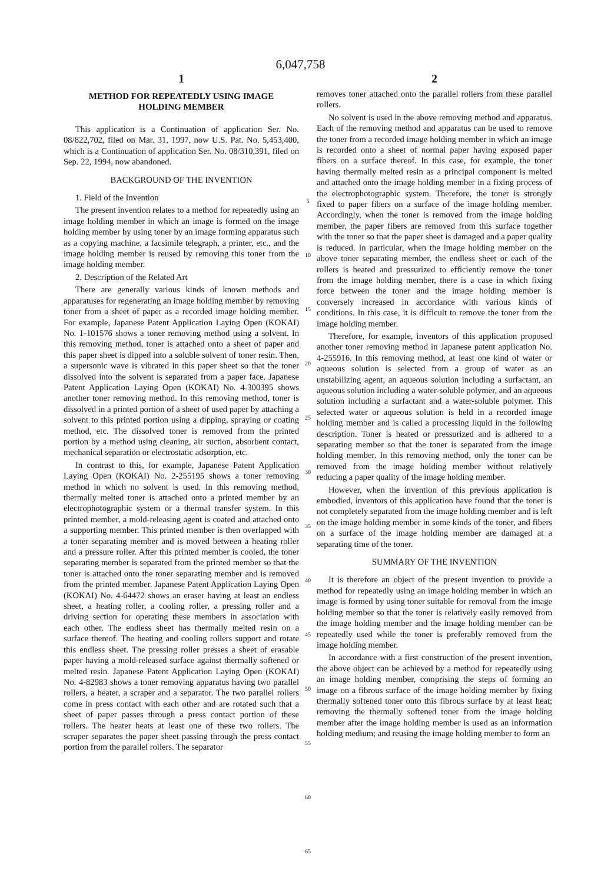6,047,758
1
METHOD FOR REPEATEDLY USING IMAGE
HOLDING MEMBER
This application is a Continuation of application Ser. No. 08/822,702, filed on Mar. 31, 1997, now U.S. Pat. No. 5,453,400, which is a Continuation of application Ser. No. 08/310,391, filed on Sep. 22, 1994, now abandoned.
BACKGROUND OF THE INVENTION
1. Field of the Invention
The present invention relates to a method for repeatedly using an image holding member in which an image is formed on the image holding member by using toner by an image forming apparatus such as a copying machine, a facsimile telegraph, a printer, etc., and the image holding member is reused by removing this toner from the image holding member.
2. Description of the Related Art
There are generally various kinds of known methods and apparatuses for regenerating an image holding member by removing toner from a sheet of paper as a recorded image holding member. For example, Japanese Patent Application Laying Open (KOKAI) No. 1-101576 shows a toner removing method using a solvent. In this removing method, toner is attached onto a sheet of paper and this paper sheet is dipped into a soluble solvent of toner resin. Then, a supersonic wave is vibrated in this paper sheet so that the toner dissolved into the solvent is separated from a paper face. Japanese Patent Application Laying Open (KOKAI) No. 4-300395 shows another toner removing method. In this removing method, toner is dissolved in a printed portion of a sheet of used paper by attaching a solvent to this printed portion using a dipping, spraying or coating method, etc. The dissolved toner is removed from the printed portion by a method using cleaning, air suction, absorbent contact, mechanical separation or electrostatic adsorption, etc.
In contrast to this, for example, Japanese Patent Application Laying Open (KOKAI) No. 2-255195 shows a toner removing method in which no solvent is used. In this removing method, thermally melted toner is attached onto a printed member by an electrophotographic system or a thermal transfer system. In this printed member, a mold-releasing agent is coated and attached onto a supporting member. This printed member is then overlapped with a toner separating member and is moved between a heating roller and a pressure roller. After this printed member is cooled, the toner separating member is separated from the printed member so that the toner is attached onto the toner separating member and is removed from the printed member. Japanese Patent Application Laying Open (KOKAI) No. 4-64472 shows an eraser having at least an endless sheet, a heating roller, a cooling roller, a pressing roller and a driving section for operating these members in association with each other. The endless sheet has thermally melted resin on a surface thereof. The heating and cooling rollers support and rotate this endless sheet. The pressing roller presses a sheet of erasable paper having a mold-released surface against thermally softened or melted resin. Japanese Patent Application Laying Open (KOKAI) No. 4-82983 shows a toner removing apparatus having two parallel rollers, a heater, a scraper and a separator. The two parallel rollers come in press contact with each other and are rotated such that a sheet of paper passes through a press contact portion of these rollers. The heater heats at least one of these two rollers. The scraper separates the paper sheet passing through the press contact portion from the parallel rollers. The separator
5
10
15
20
25
30
35
40
45
50
55
60
65
2
removes toner attached onto the parallel rollers from these parallel rollers.
No solvent is used in the above removing method and apparatus. Each of the removing method and apparatus can be used to remove the toner from a recorded image holding member in which an image is recorded onto a sheet of normal paper having exposed paper fibers on a surface thereof. In this case, for example, the toner having thermally melted resin as a principal component is melted and attached onto the image holding member in a fixing process of the electrophotographic system. Therefore, the toner is strongly fixed to paper fibers on a surface of the image holding member. Accordingly, when the toner is removed from the image holding member, the paper fibers are removed from this surface together with the toner so that the paper sheet is damaged and a paper quality is reduced. In particular, when the image holding member on the above toner separating member, the endless sheet or each of the rollers is heated and pressurized to efficiently remove the toner from the image holding member, there is a case in which fixing force between the toner and the image holding member is conversely increased in accordance with various kinds of conditions. In this case, it is difficult to remove the toner from the image holding member.
Therefore, for example, inventors of this application proposed another toner removing method in Japanese patent application No. 4-255916. In this removing method, at least one kind of water or aqueous solution is selected from a group of water as an unstabilizing agent, an aqueous solution including a surfactant, an aqueous solution including a water-soluble polymer, and an aqueous solution including a surfactant and a water-soluble polymer. This selected water or aqueous solution is held in a recorded image holding member and is called a processing liquid in the following description. Toner is heated or pressurized and is adhered to a separating member so that the toner is separated from the image holding member. In this removing method, only the toner can be removed from the image holding member without relatively reducing a paper quality of the image holding member.
However, when the invention of this previous application is embodied, inventors of this application have found that the toner is not completely separated from the image holding member and is left on the image holding member in some kinds of the toner, and fibers on a surface of the image holding member are damaged at a separating time of the toner.
SUMMARY OF THE INVENTION
It is therefore an object of the present invention to provide a method for repeatedly using an image holding member in which an image is formed by using toner suitable for removal from the image holding member so that the toner is relatively easily removed from the image holding member and the image holding member can be repeatedly used while the toner is preferably removed from the image holding member.
In accordance with a first construction of the present invention, the above object can be achieved by a method for repeatedly using an image holding member, comprising the steps of forming an image on a fibrous surface of the image holding member by fixing thermally softened toner onto this fibrous surface by at least heat; removing the thermally softened toner from the image holding member after the image holding member is used as an information holding medium; and reusing the image holding member to form an